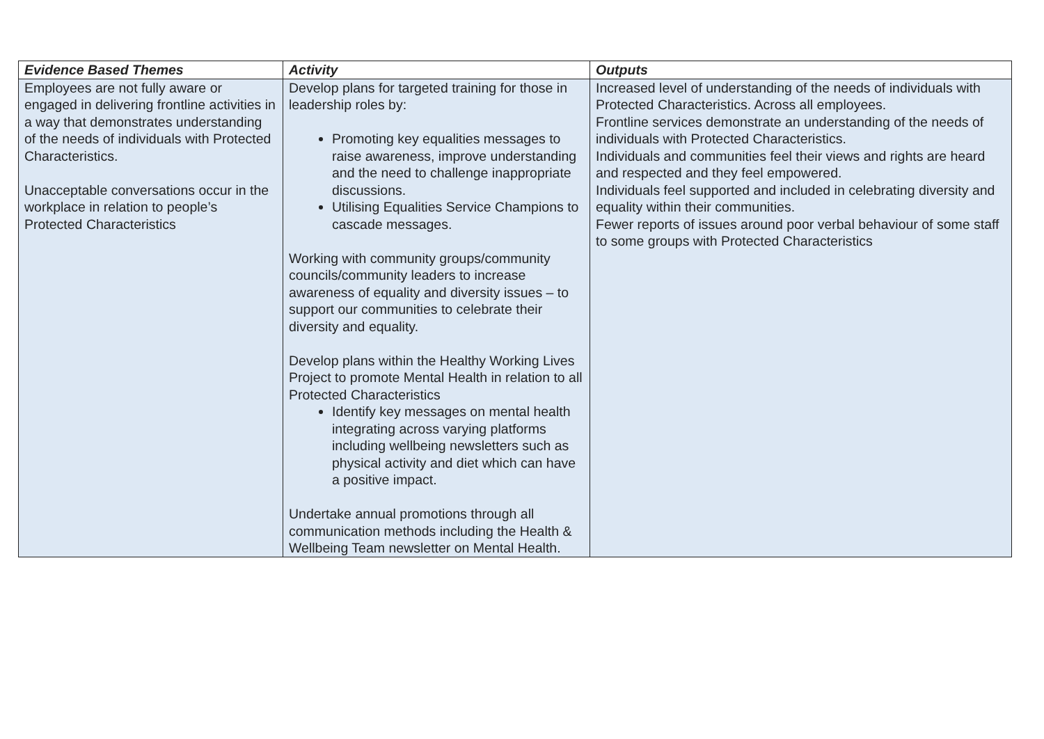| Evidence Based Themes | Activity | Outputs |
| --- | --- | --- |
| Employees are not fully aware or engaged in delivering frontline activities in a way that demonstrates understanding of the needs of individuals with Protected Characteristics. Unacceptable conversations occur in the workplace in relation to people’s Protected Characteristics | Develop plans for targeted training for those in leadership roles by: Promoting key equalities messages to raise awareness, improve understanding and the need to challenge inappropriate discussions. Utilising Equalities Service Champions to cascade messages. Working with community groups/community councils/community leaders to increase awareness of equality and diversity issues – to support our communities to celebrate their diversity and equality. Develop plans within the Healthy Working Lives Project to promote Mental Health in relation to all Protected Characteristics Identify key messages on mental health integrating across varying platforms including wellbeing newsletters such as physical activity and diet which can have a positive impact. Undertake annual promotions through all communication methods including the Health & Wellbeing Team newsletter on Mental Health. | Increased level of understanding of the needs of individuals with Protected Characteristics. Across all employees. Frontline services demonstrate an understanding of the needs of individuals with Protected Characteristics. Individuals and communities feel their views and rights are heard and respected and they feel empowered. Individuals feel supported and included in celebrating diversity and equality within their communities. Fewer reports of issues around poor verbal behaviour of some staff to some groups with Protected Characteristics |